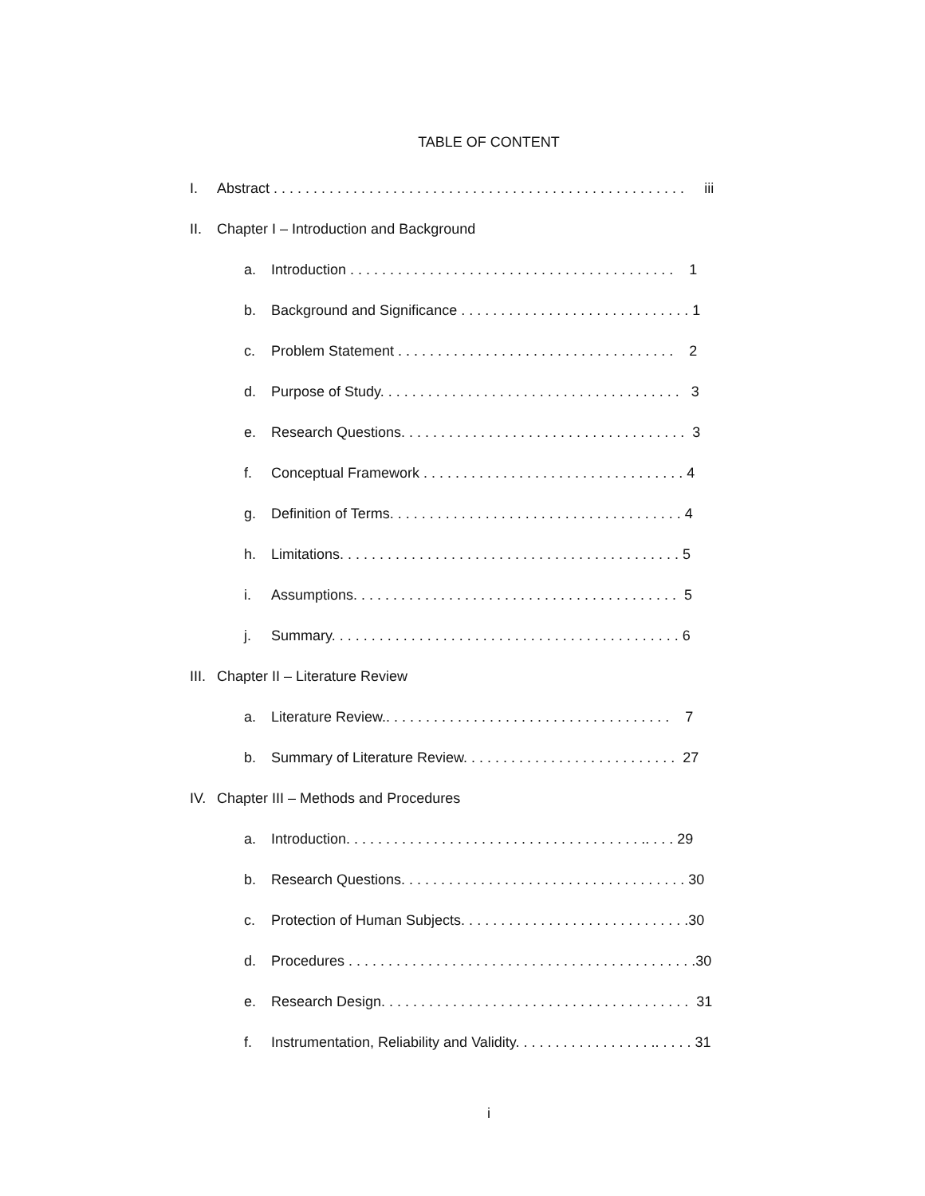TABLE OF CONTENT
I. Abstract . . . . . . . . . . . . . . . . . . . . . . . . . . . . . . . . . . . . . . . . . . . . . . . . . . . . iii
II. Chapter I – Introduction and Background
a. Introduction . . . . . . . . . . . . . . . . . . . . . . . . . . . . . . . . . . . . . . . . . 1
b. Background and Significance . . . . . . . . . . . . . . . . . . . . . . . . . . . . . 1
c. Problem Statement . . . . . . . . . . . . . . . . . . . . . . . . . . . . . . . . . . . 2
d. Purpose of Study. . . . . . . . . . . . . . . . . . . . . . . . . . . . . . . . . . . . . . 3
e. Research Questions. . . . . . . . . . . . . . . . . . . . . . . . . . . . . . . . . . . . 3
f. Conceptual Framework . . . . . . . . . . . . . . . . . . . . . . . . . . . . . . . . . 4
g. Definition of Terms. . . . . . . . . . . . . . . . . . . . . . . . . . . . . . . . . . . . . 4
h. Limitations. . . . . . . . . . . . . . . . . . . . . . . . . . . . . . . . . . . . . . . . . . . 5
i. Assumptions. . . . . . . . . . . . . . . . . . . . . . . . . . . . . . . . . . . . . . . . . 5
j. Summary. . . . . . . . . . . . . . . . . . . . . . . . . . . . . . . . . . . . . . . . . . . . 6
III. Chapter II – Literature Review
a. Literature Review.. . . . . . . . . . . . . . . . . . . . . . . . . . . . . . . . . . . . 7
b. Summary of Literature Review. . . . . . . . . . . . . . . . . . . . . . . . . . . 27
IV. Chapter III – Methods and Procedures
a. Introduction. . . . . . . . . . . . . . . . . . . . . . . . . . . . . . . . . . . . . .. . . . 29
b. Research Questions. . . . . . . . . . . . . . . . . . . . . . . . . . . . . . . . . . . . 30
c. Protection of Human Subjects. . . . . . . . . . . . . . . . . . . . . . . . . . . . .30
d. Procedures . . . . . . . . . . . . . . . . . . . . . . . . . . . . . . . . . . . . . . . . . . . .30
e. Research Design. . . . . . . . . . . . . . . . . . . . . . . . . . . . . . . . . . . . . . . 31
f. Instrumentation, Reliability and Validity. . . . . . . . . . . . . . . . . .. . . . . 31
i